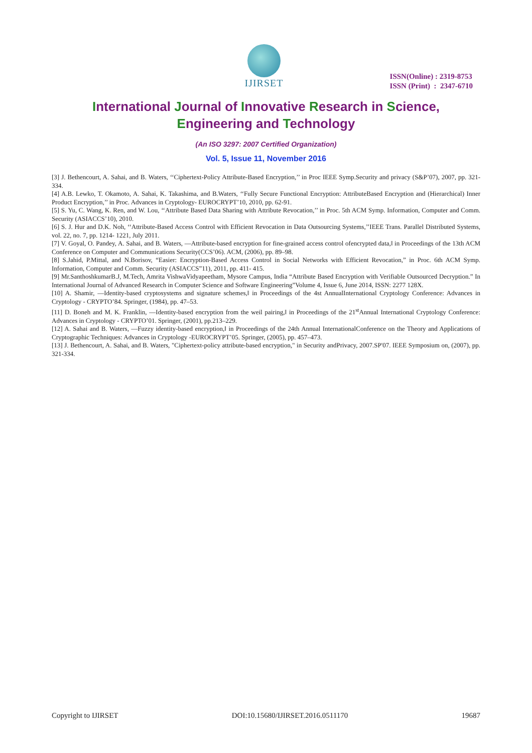IJIRSET
ISSN(Online) : 2319-8753
ISSN (Print) : 2347-6710
International Journal of Innovative Research in Science,
Engineering and Technology
(An ISO 3297: 2007 Certified Organization)
Vol. 5, Issue 11, November 2016
[3] J. Bethencourt, A. Sahai, and B. Waters, ‘‘Ciphertext-Policy Attribute-Based Encryption,’’ in Proc IEEE Symp.Security and privacy (S&P’07), 2007, pp. 321-334.
[4] A.B. Lewko, T. Okamoto, A. Sahai, K. Takashima, and B.Waters, ‘‘Fully Secure Functional Encryption: AttributeBased Encryption and (Hierarchical) Inner Product Encryption,’’ in Proc. Advances in Cryptology- EUROCRYPT’10, 2010, pp. 62-91.
[5] S. Yu, C. Wang, K. Ren, and W. Lou, ‘‘Attribute Based Data Sharing with Attribute Revocation,’’ in Proc. 5th ACM Symp. Information, Computer and Comm. Security (ASIACCS’10), 2010.
[6] S. J. Hur and D.K. Noh, ‘‘Attribute-Based Access Control with Efficient Revocation in Data Outsourcing Systems,’’IEEE Trans. Parallel Distributed Systems, vol. 22, no. 7, pp. 1214- 1221, July 2011.
[7] V. Goyal, O. Pandey, A. Sahai, and B. Waters, ―Attribute-based encryption for fine-grained access control ofencrypted data,‖ in Proceedings of the 13th ACM Conference on Computer and Communications Security(CCS’06). ACM, (2006), pp. 89–98.
[8] S.Jahid, P.Mittal, and N.Borisov, “Easier: Encryption-Based Access Control in Social Networks with Efficient Revocation,” in Proc. 6th ACM Symp. Information, Computer and Comm. Security (ASIACCS”11), 2011, pp. 411- 415.
[9] Mr.SanthoshkumarB.J, M.Tech, Amrita VishwaVidyapeetham, Mysore Campus, India “Attribute Based Encryption with Verifiable Outsourced Decryption.” In International Journal of Advanced Research in Computer Science and Software Engineering”Volume 4, Issue 6, June 2014, ISSN: 2277 128X.
[10] A. Shamir, ―Identity-based cryptosystems and signature schemes,‖ in Proceedings of the 4st AnnualInternational Cryptology Conference: Advances in Cryptology - CRYPTO’84. Springer, (1984), pp. 47–53.
[11] D. Boneh and M. K. Franklin, ―Identity-based encryption from the weil pairing,‖ in Proceedings of the 21<sup>st</sup>Annual International Cryptology Conference: Advances in Cryptology - CRYPTO’01. Springer, (2001), pp.213–229.
[12] A. Sahai and B. Waters, ―Fuzzy identity-based encryption,‖ in Proceedings of the 24th Annual InternationalConference on the Theory and Applications of Cryptographic Techniques: Advances in Cryptology -EUROCRYPT’05. Springer, (2005), pp. 457–473.
[13] J. Bethencourt, A. Sahai, and B. Waters, "Ciphertext-policy attribute-based encryption," in Security andPrivacy, 2007.SP'07. IEEE Symposium on, (2007), pp. 321-334.
Copyright to IJIRSET DOI:10.15680/IJIRSET.2016.0511170 19687